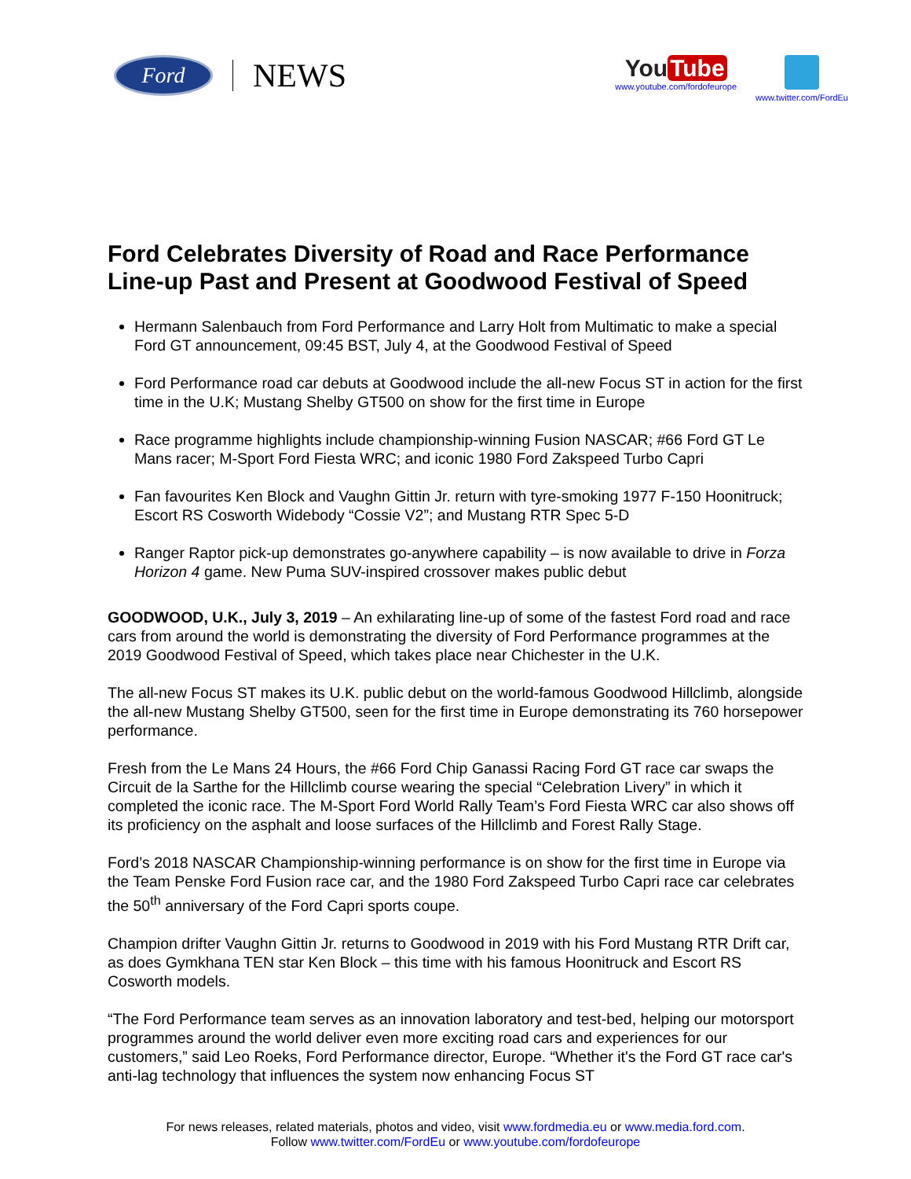Ford
NEWS
You Tube
www.youtube.com/fordofeurope
www.twitter.com/FordEu
Ford Celebrates Diversity of Road and Race Performance Line-up Past and Present at Goodwood Festival of Speed
Hermann Salenbauch from Ford Performance and Larry Holt from Multimatic to make a special Ford GT announcement, 09:45 BST, July 4, at the Goodwood Festival of Speed
Ford Performance road car debuts at Goodwood include the all-new Focus ST in action for the first time in the U.K; Mustang Shelby GT500 on show for the first time in Europe
Race programme highlights include championship-winning Fusion NASCAR; #66 Ford GT Le Mans racer; M-Sport Ford Fiesta WRC; and iconic 1980 Ford Zakspeed Turbo Capri
Fan favourites Ken Block and Vaughn Gittin Jr. return with tyre-smoking 1977 F-150 Hoonitruck; Escort RS Cosworth Widebody “Cossie V2”; and Mustang RTR Spec 5-D
Ranger Raptor pick-up demonstrates go-anywhere capability – is now available to drive in Forza Horizon 4 game. New Puma SUV-inspired crossover makes public debut
GOODWOOD, U.K., July 3, 2019 – An exhilarating line-up of some of the fastest Ford road and race cars from around the world is demonstrating the diversity of Ford Performance programmes at the 2019 Goodwood Festival of Speed, which takes place near Chichester in the U.K.
The all-new Focus ST makes its U.K. public debut on the world-famous Goodwood Hillclimb, alongside the all-new Mustang Shelby GT500, seen for the first time in Europe demonstrating its 760 horsepower performance.
Fresh from the Le Mans 24 Hours, the #66 Ford Chip Ganassi Racing Ford GT race car swaps the Circuit de la Sarthe for the Hillclimb course wearing the special “Celebration Livery” in which it completed the iconic race. The M-Sport Ford World Rally Team’s Ford Fiesta WRC car also shows off its proficiency on the asphalt and loose surfaces of the Hillclimb and Forest Rally Stage.
Ford’s 2018 NASCAR Championship-winning performance is on show for the first time in Europe via the Team Penske Ford Fusion race car, and the 1980 Ford Zakspeed Turbo Capri race car celebrates the 50<sup>th</sup> anniversary of the Ford Capri sports coupe.
Champion drifter Vaughn Gittin Jr. returns to Goodwood in 2019 with his Ford Mustang RTR Drift car, as does Gymkhana TEN star Ken Block – this time with his famous Hoonitruck and Escort RS Cosworth models.
“The Ford Performance team serves as an innovation laboratory and test-bed, helping our motorsport programmes around the world deliver even more exciting road cars and experiences for our customers,” said Leo Roeks, Ford Performance director, Europe. “Whether it's the Ford GT race car's anti-lag technology that influences the system now enhancing Focus ST
For news releases, related materials, photos and video, visit www.fordmedia.eu or www.media.ford.com.
Follow www.twitter.com/FordEu or www.youtube.com/fordofeurope